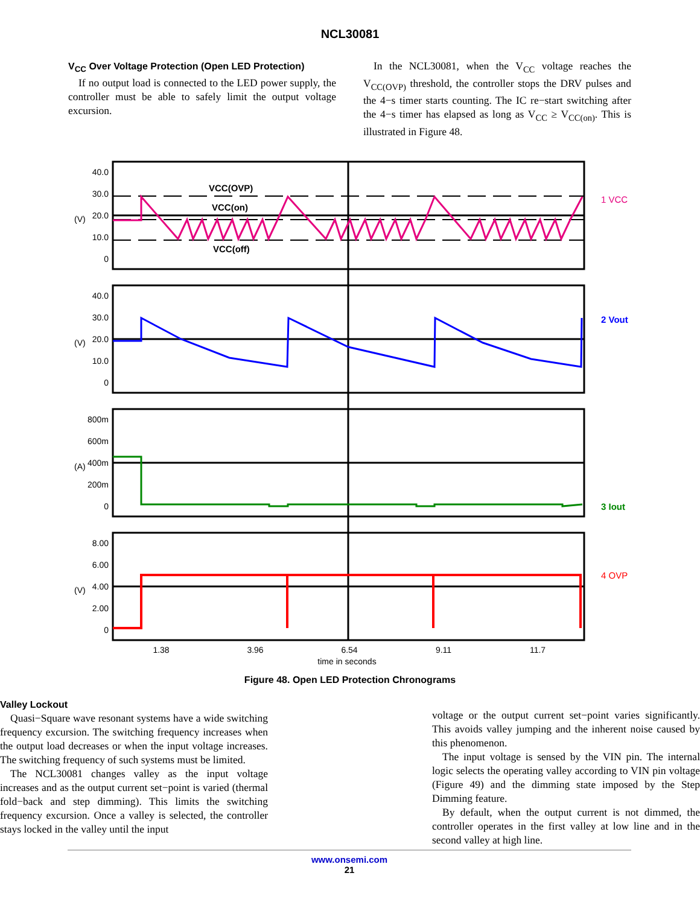NCL30081
V<sub>CC</sub> Over Voltage Protection (Open LED Protection)
If no output load is connected to the LED power supply, the controller must be able to safely limit the output voltage excursion.
In the NCL30081, when the V<sub>CC</sub> voltage reaches the V<sub>CC(OVP)</sub> threshold, the controller stops the DRV pulses and the 4−s timer starts counting. The IC re−start switching after the 4−s timer has elapsed as long as V<sub>CC</sub> ≥ V<sub>CC(on)</sub>. This is illustrated in Figure 48.
40.0
30.0
20.0
10.0
0
40.0
30.0
20.0
10.0
0
800m
600m
400m
200m
0
8.00
6.00
4.00
2.00
0
(V)
(V)
(A)
(V)
VCC(OVP)
VCC(on)
VCC(off)
1 VCC
2 Vout
3 Iout
4 OVP
1.38
3.96
6.54
9.11
11.7
time in seconds
Figure 48. Open LED Protection Chronograms
Valley Lockout
Quasi−Square wave resonant systems have a wide switching frequency excursion. The switching frequency increases when the output load decreases or when the input voltage increases. The switching frequency of such systems must be limited.
The NCL30081 changes valley as the input voltage increases and as the output current set−point is varied (thermal fold−back and step dimming). This limits the switching frequency excursion. Once a valley is selected, the controller stays locked in the valley until the input
voltage or the output current set−point varies significantly. This avoids valley jumping and the inherent noise caused by this phenomenon.
The input voltage is sensed by the VIN pin. The internal logic selects the operating valley according to VIN pin voltage (Figure 49) and the dimming state imposed by the Step Dimming feature.
By default, when the output current is not dimmed, the controller operates in the first valley at low line and in the second valley at high line.
www.onsemi.com
21